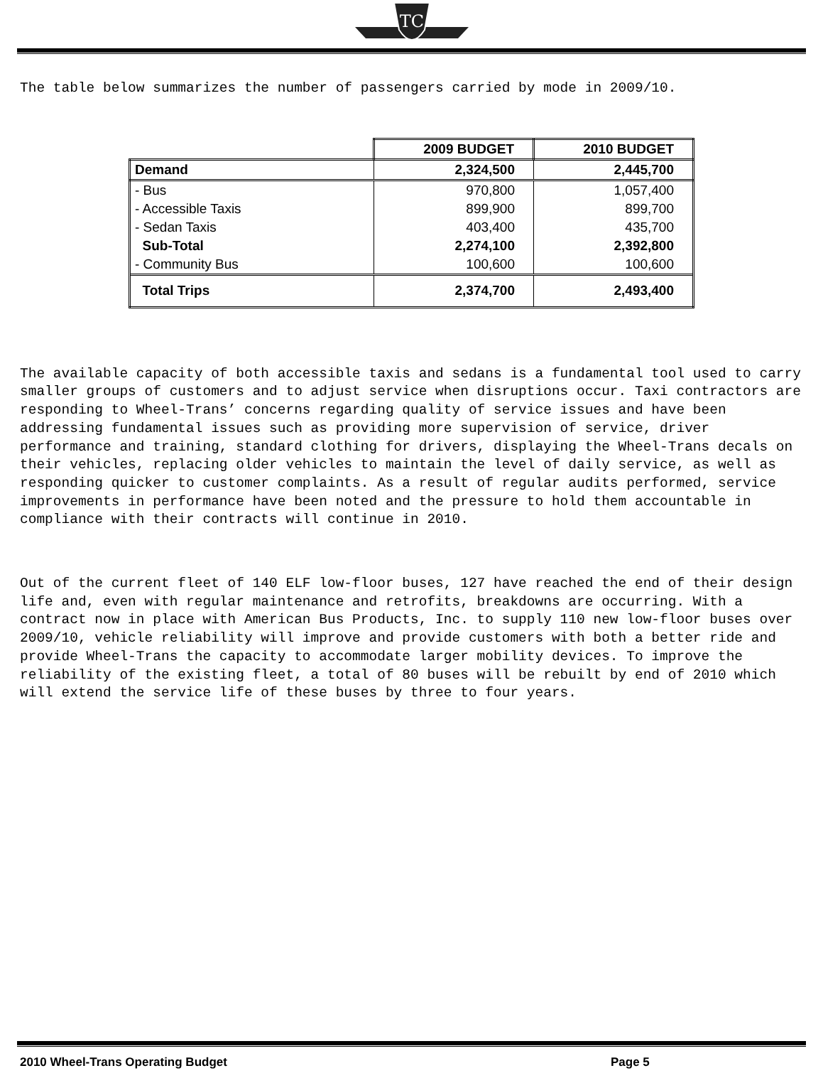TC
The table below summarizes the number of passengers carried by mode in 2009/10.
| | 2009 BUDGET | 2010 BUDGET |
| --- | --- | --- |
| Demand | 2,324,500 | 2,445,700 |
| - Bus | 970,800 | 1,057,400 |
| - Accessible Taxis | 899,900 | 899,700 |
| - Sedan Taxis | 403,400 | 435,700 |
| Sub-Total | 2,274,100 | 2,392,800 |
| - Community Bus | 100,600 | 100,600 |
| Total Trips | 2,374,700 | 2,493,400 |
The available capacity of both accessible taxis and sedans is a fundamental tool used to carry smaller groups of customers and to adjust service when disruptions occur. Taxi contractors are responding to Wheel-Trans’ concerns regarding quality of service issues and have been addressing fundamental issues such as providing more supervision of service, driver performance and training, standard clothing for drivers, displaying the Wheel-Trans decals on their vehicles, replacing older vehicles to maintain the level of daily service, as well as responding quicker to customer complaints. As a result of regular audits performed, service improvements in performance have been noted and the pressure to hold them accountable in compliance with their contracts will continue in 2010.
Out of the current fleet of 140 ELF low-floor buses, 127 have reached the end of their design life and, even with regular maintenance and retrofits, breakdowns are occurring. With a contract now in place with American Bus Products, Inc. to supply 110 new low-floor buses over 2009/10, vehicle reliability will improve and provide customers with both a better ride and provide Wheel-Trans the capacity to accommodate larger mobility devices. To improve the reliability of the existing fleet, a total of 80 buses will be rebuilt by end of 2010 which will extend the service life of these buses by three to four years.
2010 Wheel-Trans Operating Budget Page 5